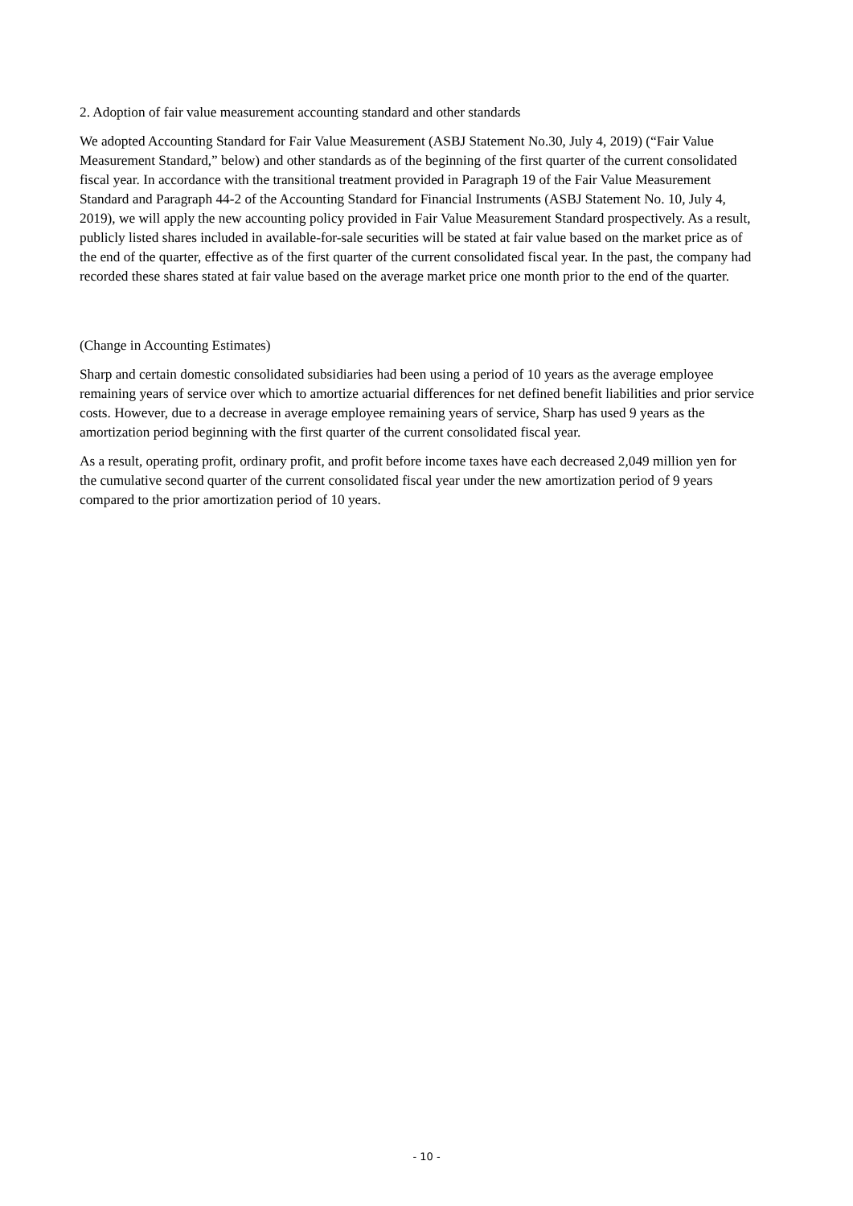2. Adoption of fair value measurement accounting standard and other standards
We adopted Accounting Standard for Fair Value Measurement (ASBJ Statement No.30, July 4, 2019) (“Fair Value Measurement Standard,” below) and other standards as of the beginning of the first quarter of the current consolidated fiscal year. In accordance with the transitional treatment provided in Paragraph 19 of the Fair Value Measurement Standard and Paragraph 44-2 of the Accounting Standard for Financial Instruments (ASBJ Statement No. 10, July 4, 2019), we will apply the new accounting policy provided in Fair Value Measurement Standard prospectively. As a result, publicly listed shares included in available-for-sale securities will be stated at fair value based on the market price as of the end of the quarter, effective as of the first quarter of the current consolidated fiscal year. In the past, the company had recorded these shares stated at fair value based on the average market price one month prior to the end of the quarter.
(Change in Accounting Estimates)
Sharp and certain domestic consolidated subsidiaries had been using a period of 10 years as the average employee remaining years of service over which to amortize actuarial differences for net defined benefit liabilities and prior service costs. However, due to a decrease in average employee remaining years of service, Sharp has used 9 years as the amortization period beginning with the first quarter of the current consolidated fiscal year.
As a result, operating profit, ordinary profit, and profit before income taxes have each decreased 2,049 million yen for the cumulative second quarter of the current consolidated fiscal year under the new amortization period of 9 years compared to the prior amortization period of 10 years.
- 10 -